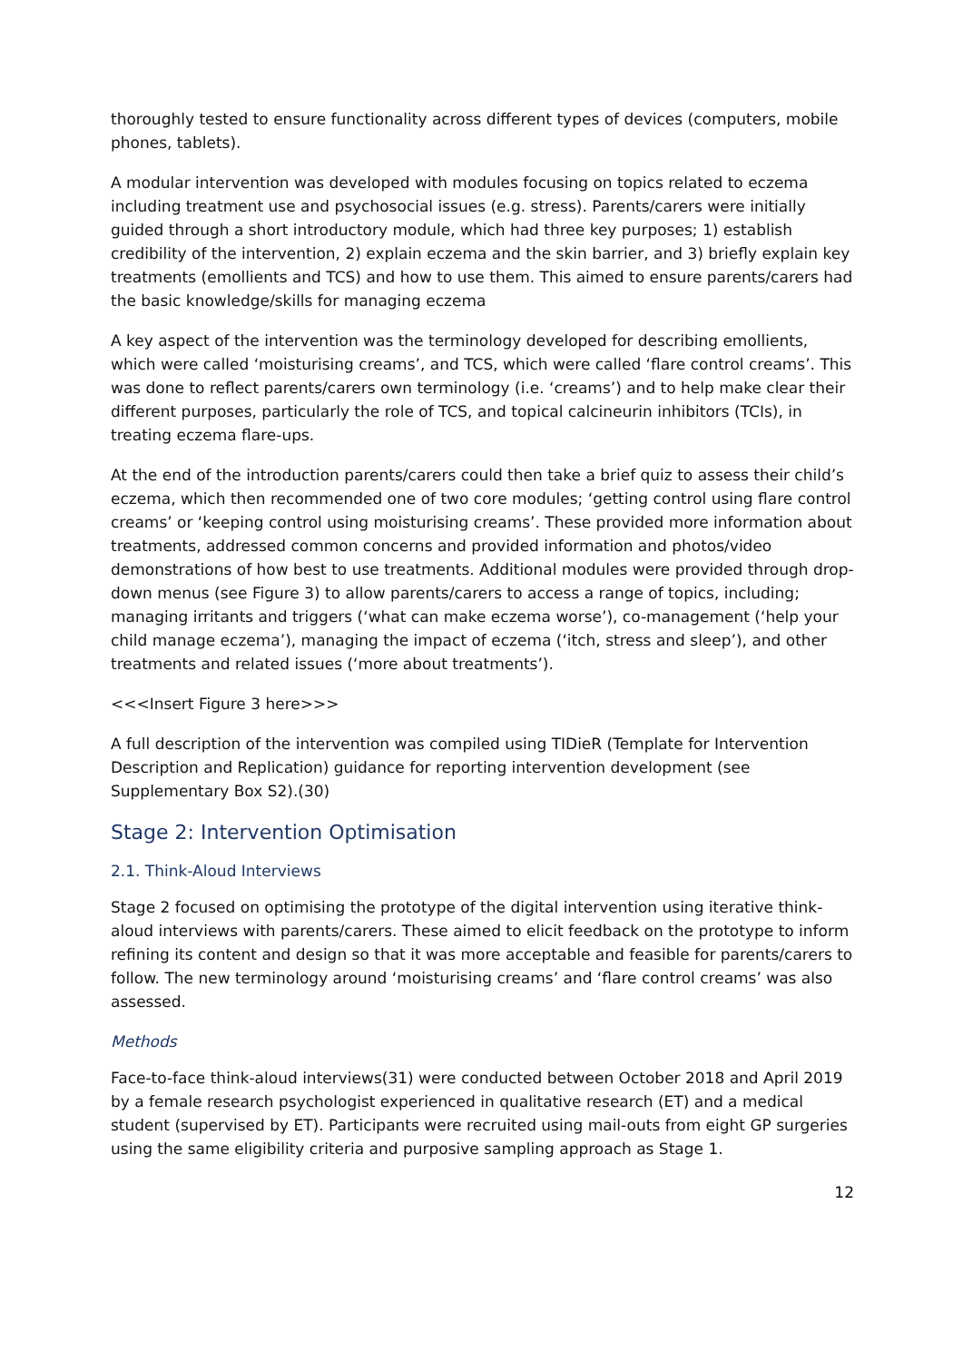thoroughly tested to ensure functionality across different types of devices (computers, mobile phones, tablets).
A modular intervention was developed with modules focusing on topics related to eczema including treatment use and psychosocial issues (e.g. stress). Parents/carers were initially guided through a short introductory module, which had three key purposes; 1) establish credibility of the intervention, 2) explain eczema and the skin barrier, and 3) briefly explain key treatments (emollients and TCS) and how to use them. This aimed to ensure parents/carers had the basic knowledge/skills for managing eczema
A key aspect of the intervention was the terminology developed for describing emollients, which were called ‘moisturising creams’, and TCS, which were called ‘flare control creams’. This was done to reflect parents/carers own terminology (i.e. ‘creams’) and to help make clear their different purposes, particularly the role of TCS, and topical calcineurin inhibitors (TCIs), in treating eczema flare-ups.
At the end of the introduction parents/carers could then take a brief quiz to assess their child’s eczema, which then recommended one of two core modules; ‘getting control using flare control creams’ or ‘keeping control using moisturising creams’. These provided more information about treatments, addressed common concerns and provided information and photos/video demonstrations of how best to use treatments. Additional modules were provided through drop-down menus (see Figure 3) to allow parents/carers to access a range of topics, including; managing irritants and triggers (‘what can make eczema worse’), co-management (‘help your child manage eczema’), managing the impact of eczema (‘itch, stress and sleep’), and other treatments and related issues (‘more about treatments’).
<<<Insert Figure 3 here>>>
A full description of the intervention was compiled using TIDieR (Template for Intervention Description and Replication) guidance for reporting intervention development (see Supplementary Box S2).(30)
Stage 2: Intervention Optimisation
2.1. Think-Aloud Interviews
Stage 2 focused on optimising the prototype of the digital intervention using iterative think-aloud interviews with parents/carers. These aimed to elicit feedback on the prototype to inform refining its content and design so that it was more acceptable and feasible for parents/carers to follow. The new terminology around ‘moisturising creams’ and ‘flare control creams’ was also assessed.
Methods
Face-to-face think-aloud interviews(31) were conducted between October 2018 and April 2019 by a female research psychologist experienced in qualitative research (ET) and a medical student (supervised by ET). Participants were recruited using mail-outs from eight GP surgeries using the same eligibility criteria and purposive sampling approach as Stage 1.
12